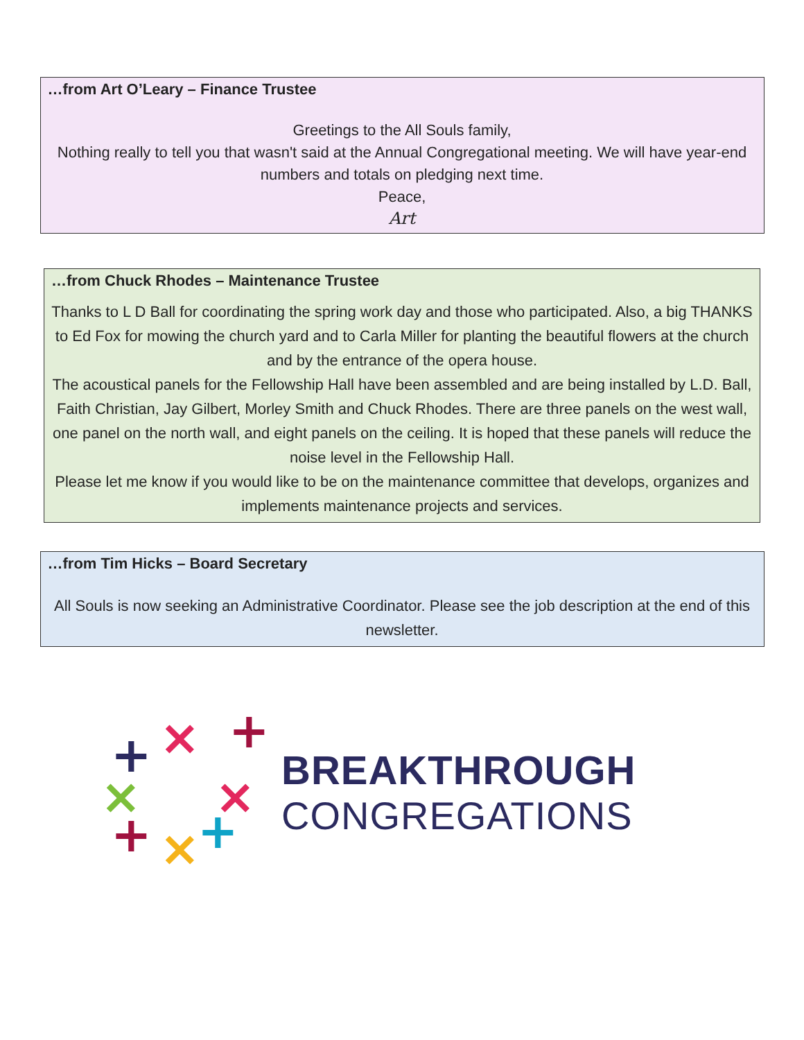…from Art O’Leary – Finance Trustee
Greetings to the All Souls family,
Nothing really to tell you that wasn't said at the Annual Congregational meeting. We will have year-end numbers and totals on pledging next time.
Peace,
Art
…from Chuck Rhodes – Maintenance Trustee
Thanks to L D Ball for coordinating the spring work day and those who participated. Also, a big THANKS to Ed Fox for mowing the church yard and to Carla Miller for planting the beautiful flowers at the church and by the entrance of the opera house.
The acoustical panels for the Fellowship Hall have been assembled and are being installed by L.D. Ball, Faith Christian, Jay Gilbert, Morley Smith and Chuck Rhodes. There are three panels on the west wall, one panel on the north wall, and eight panels on the ceiling. It is hoped that these panels will reduce the noise level in the Fellowship Hall.
Please let me know if you would like to be on the maintenance committee that develops, organizes and implements maintenance projects and services.
…from Tim Hicks – Board Secretary
All Souls is now seeking an Administrative Coordinator. Please see the job description at the end of this newsletter.
+
×
+
×
×
+
×
+
BREAKTHROUGH
CONGREGATIONS